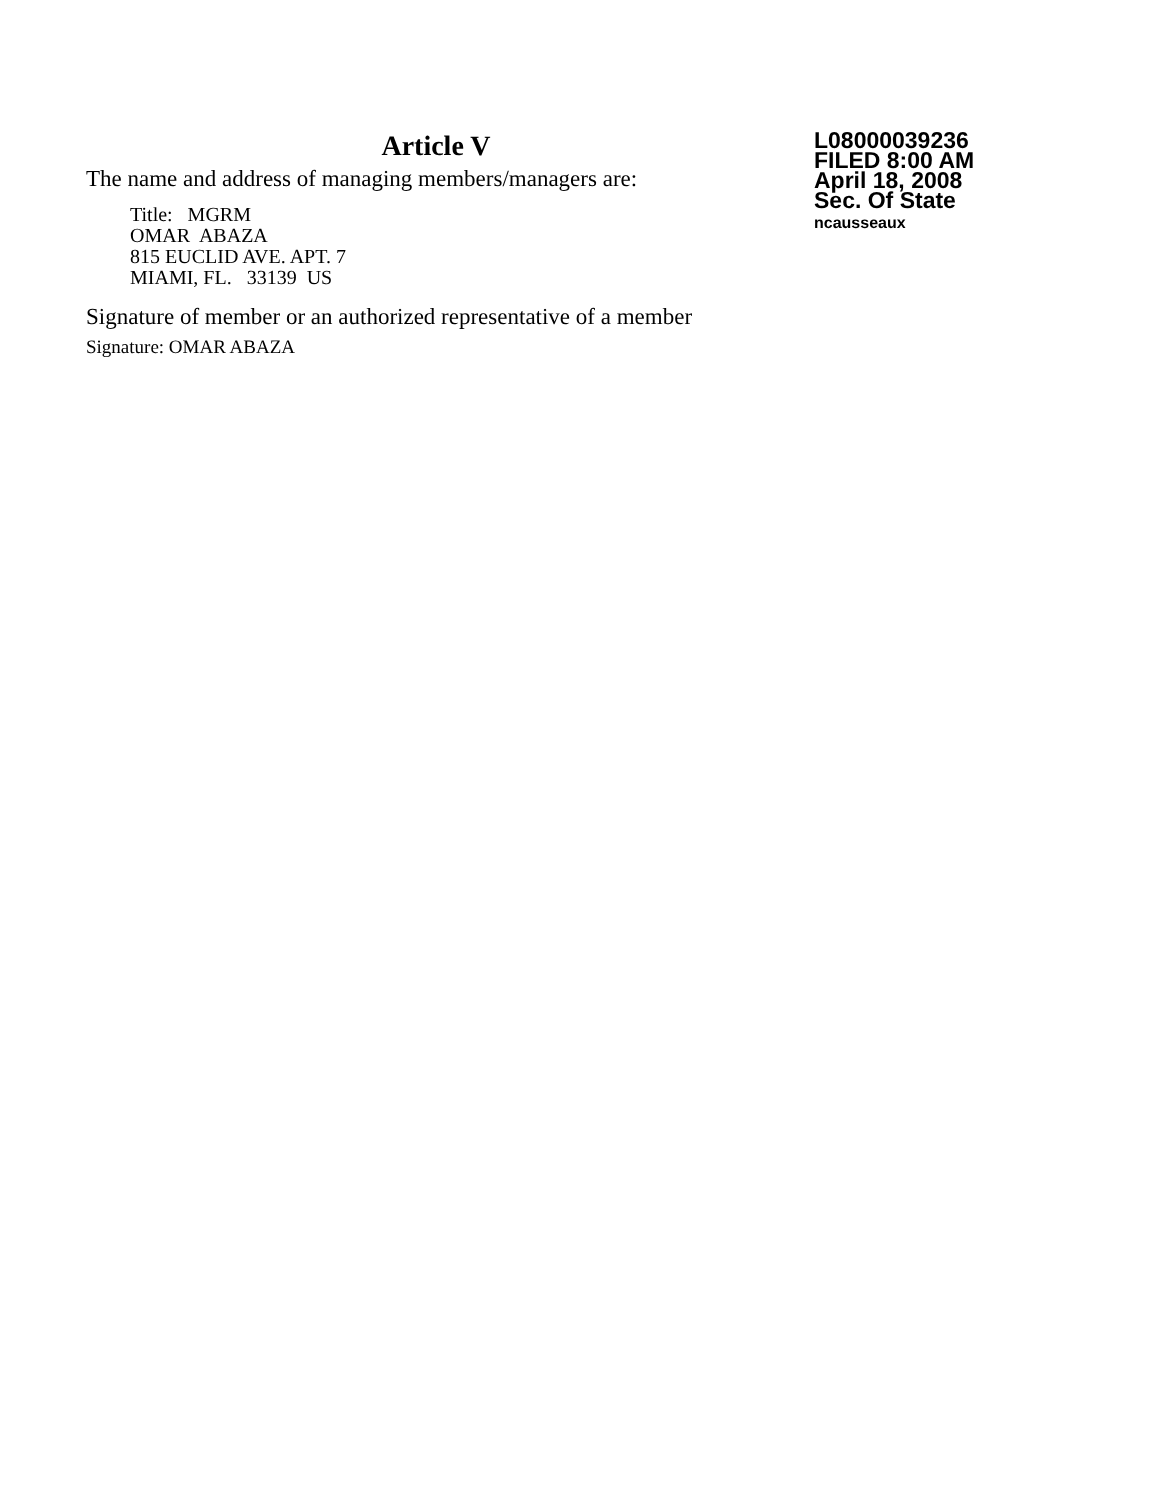Article V
The name and address of managing members/managers are:
Title: MGRM
OMAR ABAZA
815 EUCLID AVE. APT. 7
MIAMI, FL. 33139 US
Signature of member or an authorized representative of a member
Signature: OMAR ABAZA
L08000039236
FILED 8:00 AM
April 18, 2008
Sec. Of State
ncausseaux